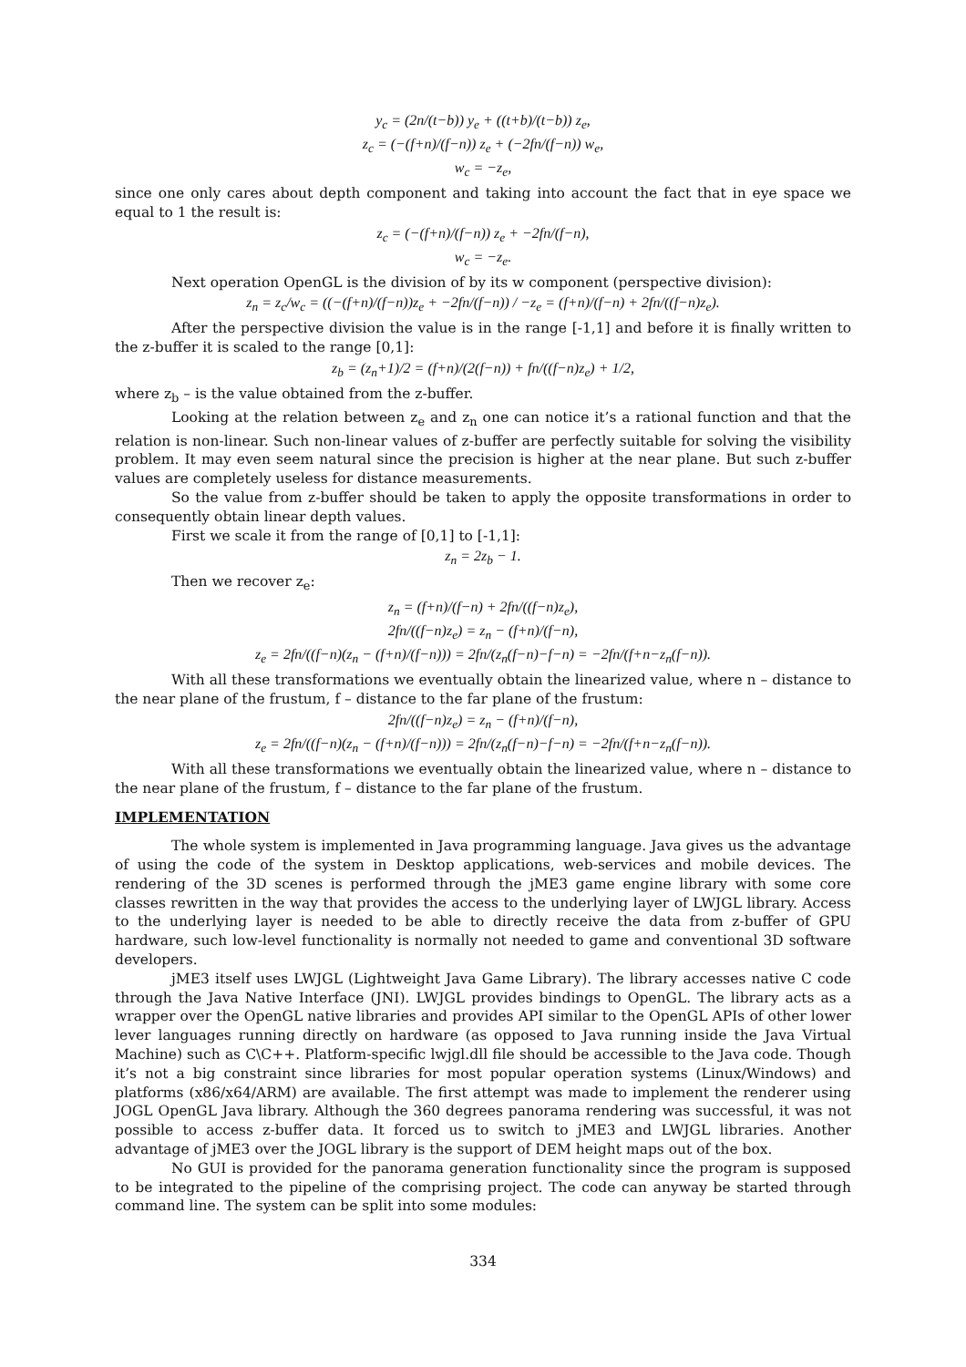y<sub>c</sub> = (2n/(t−b)) y<sub>e</sub> + ((t+b)/(t−b)) z<sub>e</sub>,
z<sub>c</sub> = (−(f+n)/(f−n)) z<sub>e</sub> + (−2fn/(f−n)) w<sub>e</sub>,
w<sub>c</sub> = −z<sub>e</sub>,
since one only cares about depth component and taking into account the fact that in eye space we equal to 1 the result is:
z<sub>c</sub> = (−(f+n)/(f−n)) z<sub>e</sub> + −2fn/(f−n),
w<sub>c</sub> = −z<sub>e</sub>.
Next operation OpenGL is the division of by its w component (perspective division):
z<sub>n</sub> = z<sub>c</sub>/w<sub>c</sub> = ((−(f+n)/(f−n))z<sub>e</sub> + −2fn/(f−n)) / −z<sub>e</sub> = (f+n)/(f−n) + 2fn/((f−n)z<sub>e</sub>).
After the perspective division the value is in the range [-1,1] and before it is finally written to the z-buffer it is scaled to the range [0,1]:
z<sub>b</sub> = (z<sub>n</sub>+1)/2 = (f+n)/(2(f−n)) + fn/((f−n)z<sub>e</sub>) + 1/2,
where z<sub>b</sub> – is the value obtained from the z-buffer.
Looking at the relation between z<sub>e</sub> and z<sub>n</sub> one can notice it’s a rational function and that the relation is non-linear. Such non-linear values of z-buffer are perfectly suitable for solving the visibility problem. It may even seem natural since the precision is higher at the near plane. But such z-buffer values are completely useless for distance measurements.
So the value from z-buffer should be taken to apply the opposite transformations in order to consequently obtain linear depth values.
First we scale it from the range of [0,1] to [-1,1]:
z<sub>n</sub> = 2z<sub>b</sub> − 1.
Then we recover z<sub>e</sub>:
z<sub>n</sub> = (f+n)/(f−n) + 2fn/((f−n)z<sub>e</sub>),
2fn/((f−n)z<sub>e</sub>) = z<sub>n</sub> − (f+n)/(f−n),
z<sub>e</sub> = 2fn/((f−n)(z<sub>n</sub> − (f+n)/(f−n))) = 2fn/(z<sub>n</sub>(f−n)−f−n) = −2fn/(f+n−z<sub>n</sub>(f−n)).
With all these transformations we eventually obtain the linearized value, where n – distance to the near plane of the frustum, f – distance to the far plane of the frustum:
2fn/((f−n)z<sub>e</sub>) = z<sub>n</sub> − (f+n)/(f−n),
z<sub>e</sub> = 2fn/((f−n)(z<sub>n</sub> − (f+n)/(f−n))) = 2fn/(z<sub>n</sub>(f−n)−f−n) = −2fn/(f+n−z<sub>n</sub>(f−n)).
With all these transformations we eventually obtain the linearized value, where n – distance to the near plane of the frustum, f – distance to the far plane of the frustum.
IMPLEMENTATION
The whole system is implemented in Java programming language. Java gives us the advantage of using the code of the system in Desktop applications, web-services and mobile devices. The rendering of the 3D scenes is performed through the jME3 game engine library with some core classes rewritten in the way that provides the access to the underlying layer of LWJGL library. Access to the underlying layer is needed to be able to directly receive the data from z-buffer of GPU hardware, such low-level functionality is normally not needed to game and conventional 3D software developers.
jME3 itself uses LWJGL (Lightweight Java Game Library). The library accesses native C code through the Java Native Interface (JNI). LWJGL provides bindings to OpenGL. The library acts as a wrapper over the OpenGL native libraries and provides API similar to the OpenGL APIs of other lower lever languages running directly on hardware (as opposed to Java running inside the Java Virtual Machine) such as C\C++. Platform-specific lwjgl.dll file should be accessible to the Java code. Though it’s not a big constraint since libraries for most popular operation systems (Linux/Windows) and platforms (x86/x64/ARM) are available. The first attempt was made to implement the renderer using JOGL OpenGL Java library. Although the 360 degrees panorama rendering was successful, it was not possible to access z-buffer data. It forced us to switch to jME3 and LWJGL libraries. Another advantage of jME3 over the JOGL library is the support of DEM height maps out of the box.
No GUI is provided for the panorama generation functionality since the program is supposed to be integrated to the pipeline of the comprising project. The code can anyway be started through command line. The system can be split into some modules:
334